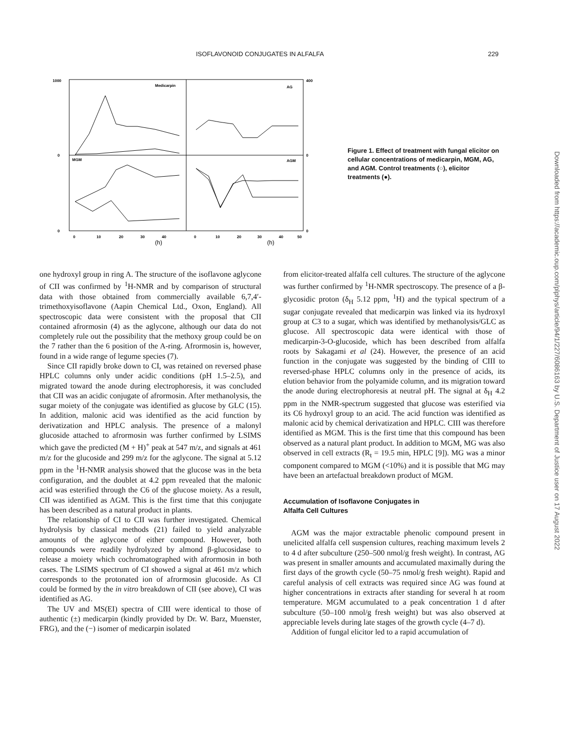ISOFLAVONOID CONJUGATES IN ALFALFA 229
Medicarpin
AG
MGM
AGM
1000
0
0
400
0
0
0
10
20
30
40
0
10
20
30
40
50
(h)
(h)
Figure 1. Effect of treatment with fungal elicitor on cellular concentrations of medicarpin, MGM, AG, and AGM. Control treatments (○), elicitor treatments (●).
one hydroxyl group in ring A. The structure of the isoflavone aglycone of CII was confirmed by <sup>1</sup>H-NMR and by comparison of structural data with those obtained from commercially available 6,7,4′-trimethoxyisoflavone (Aapin Chemical Ltd., Oxon, England). All spectroscopic data were consistent with the proposal that CII contained afrormosin (4) as the aglycone, although our data do not completely rule out the possibility that the methoxy group could be on the 7 rather than the 6 position of the A-ring. Afrormosin is, however, found in a wide range of legume species (7).
Since CII rapidly broke down to CI, was retained on reversed phase HPLC columns only under acidic conditions (pH 1.5–2.5), and migrated toward the anode during electrophoresis, it was concluded that CII was an acidic conjugate of afrormosin. After methanolysis, the sugar moiety of the conjugate was identified as glucose by GLC (15). In addition, malonic acid was identified as the acid function by derivatization and HPLC analysis. The presence of a malonyl glucoside attached to afrormosin was further confirmed by LSIMS which gave the predicted (M + H)<sup>+</sup> peak at 547 m/z, and signals at 461 m/z for the glucoside and 299 m/z for the aglycone. The signal at 5.12 ppm in the <sup>1</sup>H-NMR analysis showed that the glucose was in the beta configuration, and the doublet at 4.2 ppm revealed that the malonic acid was esterified through the C6 of the glucose moiety. As a result, CII was identified as AGM. This is the first time that this conjugate has been described as a natural product in plants.
The relationship of CI to CII was further investigated. Chemical hydrolysis by classical methods (21) failed to yield analyzable amounts of the aglycone of either compound. However, both compounds were readily hydrolyzed by almond β-glucosidase to release a moiety which cochromatographed with afrormosin in both cases. The LSIMS spectrum of CI showed a signal at 461 m/z which corresponds to the protonated ion of afrormosin glucoside. As CI could be formed by the in vitro breakdown of CII (see above), CI was identified as AG.
The UV and MS(EI) spectra of CIII were identical to those of authentic (±) medicarpin (kindly provided by Dr. W. Barz, Muenster, FRG), and the (−) isomer of medicarpin isolated
from elicitor-treated alfalfa cell cultures. The structure of the aglycone was further confirmed by <sup>1</sup>H-NMR spectroscopy. The presence of a β-glycosidic proton (δ<sub>H</sub> 5.12 ppm, <sup>1</sup>H) and the typical spectrum of a sugar conjugate revealed that medicarpin was linked via its hydroxyl group at C3 to a sugar, which was identified by methanolysis/GLC as glucose. All spectroscopic data were identical with those of medicarpin-3-O-glucoside, which has been described from alfalfa roots by Sakagami et al (24). However, the presence of an acid function in the conjugate was suggested by the binding of CIII to reversed-phase HPLC columns only in the presence of acids, its elution behavior from the polyamide column, and its migration toward the anode during electrophoresis at neutral pH. The signal at δ<sub>H</sub> 4.2 ppm in the NMR-spectrum suggested that glucose was esterified via its C6 hydroxyl group to an acid. The acid function was identified as malonic acid by chemical derivatization and HPLC. CIII was therefore identified as MGM. This is the first time that this compound has been observed as a natural plant product. In addition to MGM, MG was also observed in cell extracts (R<sub>t</sub> = 19.5 min, HPLC [9]). MG was a minor component compared to MGM (<10%) and it is possible that MG may have been an artefactual breakdown product of MGM.
Accumulation of Isoflavone Conjugates in
Alfalfa Cell Cultures
AGM was the major extractable phenolic compound present in unelicited alfalfa cell suspension cultures, reaching maximum levels 2 to 4 d after subculture (250–500 nmol/g fresh weight). In contrast, AG was present in smaller amounts and accumulated maximally during the first days of the growth cycle (50–75 nmol/g fresh weight). Rapid and careful analysis of cell extracts was required since AG was found at higher concentrations in extracts after standing for several h at room temperature. MGM accumulated to a peak concentration 1 d after subculture (50–100 nmol/g fresh weight) but was also observed at appreciable levels during late stages of the growth cycle (4–7 d).
Addition of fungal elicitor led to a rapid accumulation of
Downloaded from https://academic.oup.com/plphys/article/94/1/227/6086163 by U.S. Department of Justice user on 17 August 2022